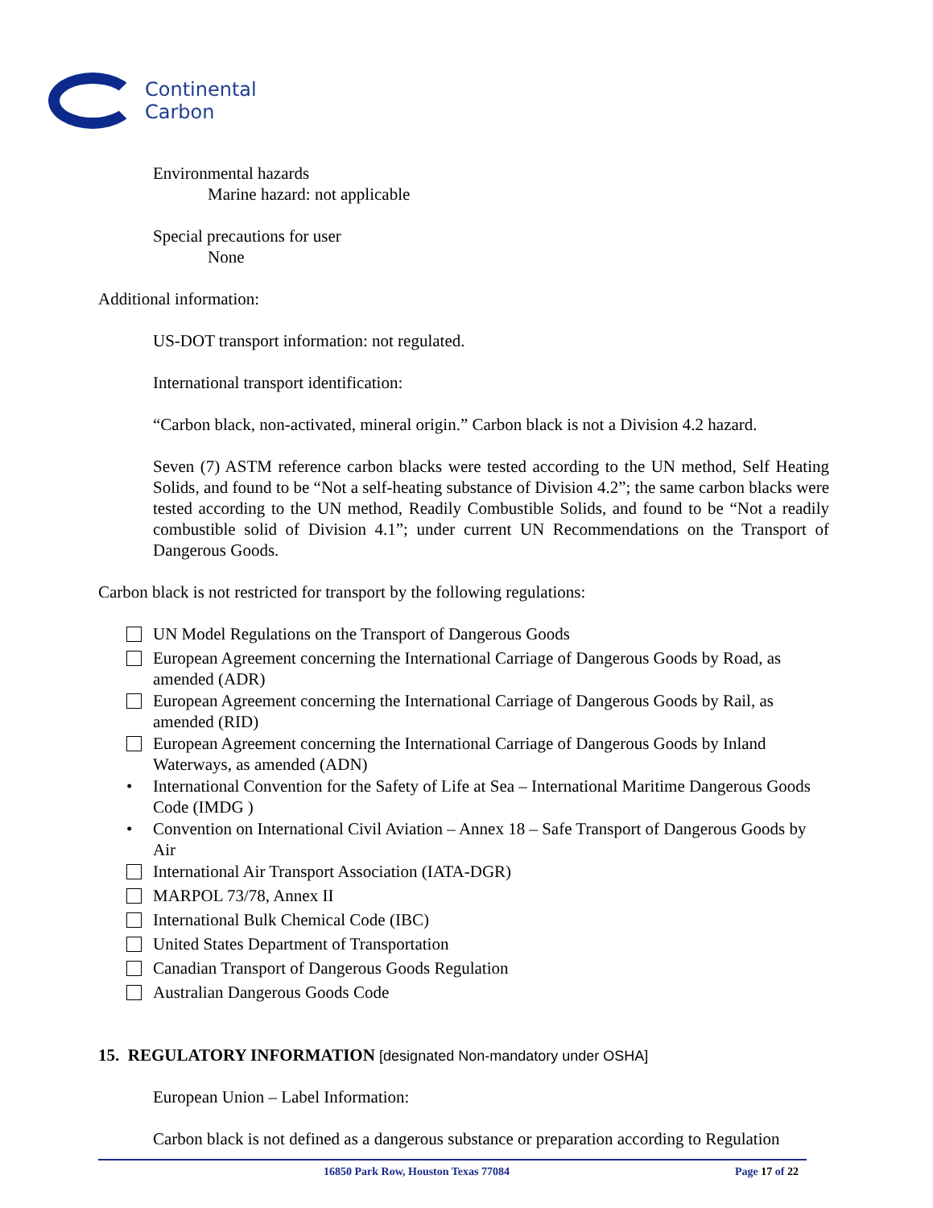Continental
Carbon
Environmental hazards
Marine hazard: not applicable
Special precautions for user
None
Additional information:
US-DOT transport information: not regulated.
International transport identification:
“Carbon black, non-activated, mineral origin.” Carbon black is not a Division 4.2 hazard.
Seven (7) ASTM reference carbon blacks were tested according to the UN method, Self Heating Solids, and found to be “Not a self-heating substance of Division 4.2”; the same carbon blacks were tested according to the UN method, Readily Combustible Solids, and found to be “Not a readily combustible solid of Division 4.1”; under current UN Recommendations on the Transport of Dangerous Goods.
Carbon black is not restricted for transport by the following regulations:
UN Model Regulations on the Transport of Dangerous Goods
European Agreement concerning the International Carriage of Dangerous Goods by Road, as amended (ADR)
European Agreement concerning the International Carriage of Dangerous Goods by Rail, as amended (RID)
European Agreement concerning the International Carriage of Dangerous Goods by Inland Waterways, as amended (ADN)
• International Convention for the Safety of Life at Sea – International Maritime Dangerous Goods Code (IMDG )
• Convention on International Civil Aviation – Annex 18 – Safe Transport of Dangerous Goods by Air
International Air Transport Association (IATA-DGR)
MARPOL 73/78, Annex II
International Bulk Chemical Code (IBC)
United States Department of Transportation
Canadian Transport of Dangerous Goods Regulation
Australian Dangerous Goods Code
15. REGULATORY INFORMATION [designated Non-mandatory under OSHA]
European Union – Label Information:
Carbon black is not defined as a dangerous substance or preparation according to Regulation
16850 Park Row, Houston Texas 77084 Page 17 of 22